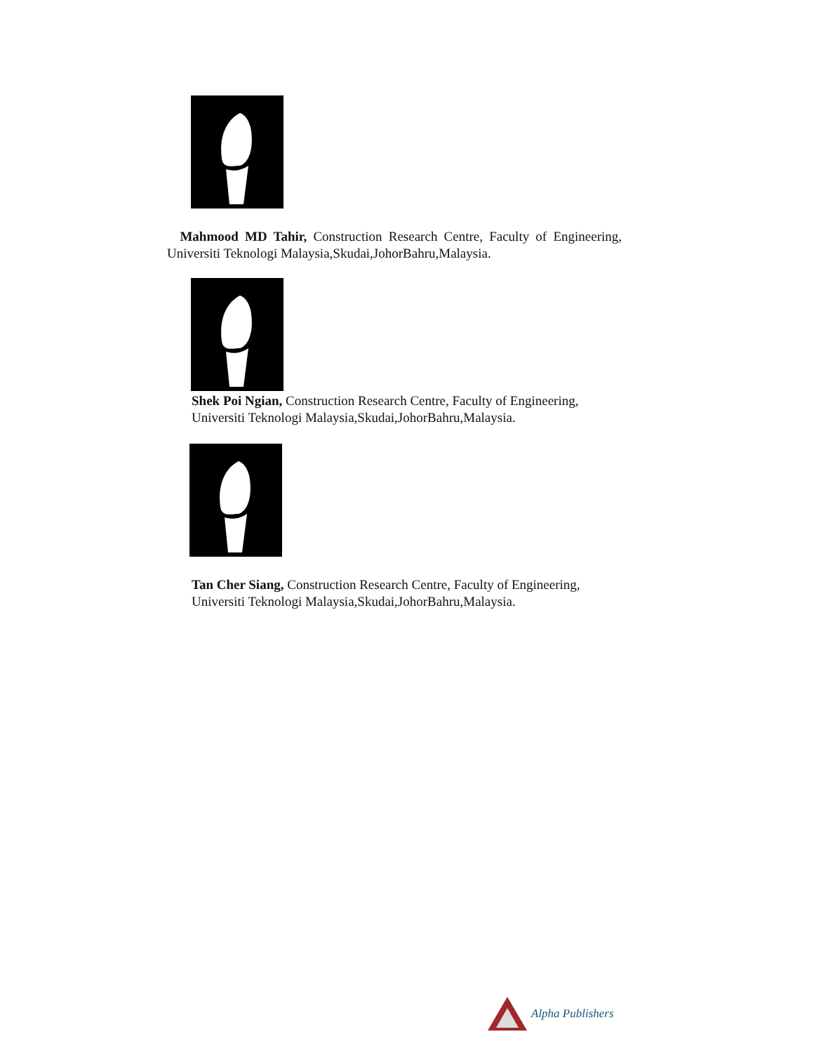Mahmood MD Tahir, Construction Research Centre, Faculty of Engineering, Universiti Teknologi Malaysia,Skudai,JohorBahru,Malaysia.
Shek Poi Ngian, Construction Research Centre, Faculty of Engineering, Universiti Teknologi Malaysia,Skudai,JohorBahru,Malaysia.
Tan Cher Siang, Construction Research Centre, Faculty of Engineering, Universiti Teknologi Malaysia,Skudai,JohorBahru,Malaysia.
Alpha Publishers